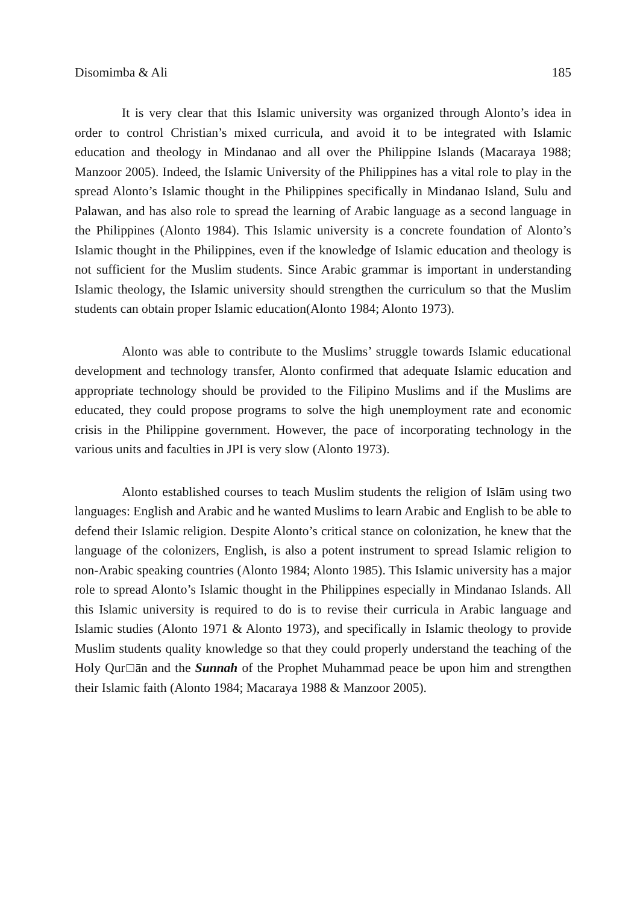Disomimba & Ali 185
It is very clear that this Islamic university was organized through Alonto’s idea in order to control Christian’s mixed curricula, and avoid it to be integrated with Islamic education and theology in Mindanao and all over the Philippine Islands (Macaraya 1988; Manzoor 2005). Indeed, the Islamic University of the Philippines has a vital role to play in the spread Alonto’s Islamic thought in the Philippines specifically in Mindanao Island, Sulu and Palawan, and has also role to spread the learning of Arabic language as a second language in the Philippines (Alonto 1984). This Islamic university is a concrete foundation of Alonto’s Islamic thought in the Philippines, even if the knowledge of Islamic education and theology is not sufficient for the Muslim students. Since Arabic grammar is important in understanding Islamic theology, the Islamic university should strengthen the curriculum so that the Muslim students can obtain proper Islamic education(Alonto 1984; Alonto 1973).
Alonto was able to contribute to the Muslims’ struggle towards Islamic educational development and technology transfer, Alonto confirmed that adequate Islamic education and appropriate technology should be provided to the Filipino Muslims and if the Muslims are educated, they could propose programs to solve the high unemployment rate and economic crisis in the Philippine government. However, the pace of incorporating technology in the various units and faculties in JPI is very slow (Alonto 1973).
Alonto established courses to teach Muslim students the religion of Islām using two languages: English and Arabic and he wanted Muslims to learn Arabic and English to be able to defend their Islamic religion. Despite Alonto’s critical stance on colonization, he knew that the language of the colonizers, English, is also a potent instrument to spread Islamic religion to non-Arabic speaking countries (Alonto 1984; Alonto 1985). This Islamic university has a major role to spread Alonto’s Islamic thought in the Philippines especially in Mindanao Islands. All this Islamic university is required to do is to revise their curricula in Arabic language and Islamic studies (Alonto 1971 & Alonto 1973), and specifically in Islamic theology to provide Muslim students quality knowledge so that they could properly understand the teaching of the Holy Qur□ān and the Sunnah of the Prophet Muhammad peace be upon him and strengthen their Islamic faith (Alonto 1984; Macaraya 1988 & Manzoor 2005).